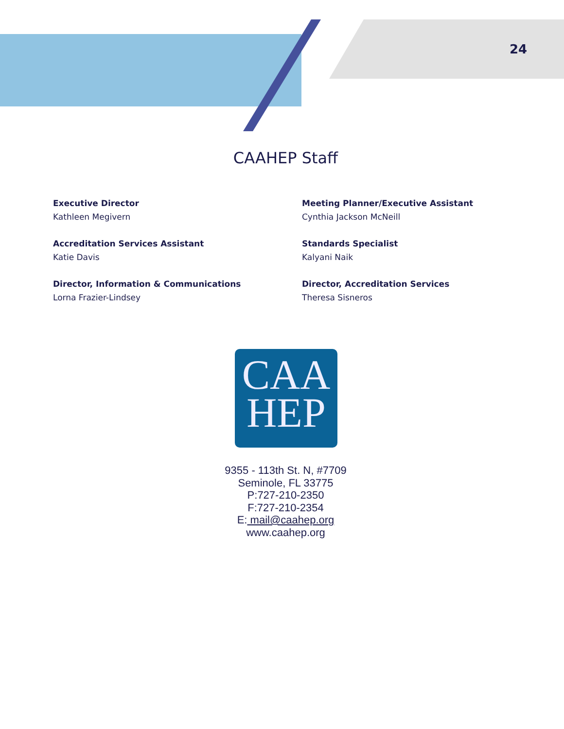24
CAAHEP Staff
Executive Director
Kathleen Megivern
Meeting Planner/Executive Assistant
Cynthia Jackson McNeill
Accreditation Services Assistant
Katie Davis
Standards Specialist
Kalyani Naik
Director, Information & Communications
Lorna Frazier-Lindsey
Director, Accreditation Services
Theresa Sisneros
CAA
HEP
9355 - 113th St. N, #7709
Seminole, FL 33775
P:727-210-2350
F:727-210-2354
E: mail@caahep.org
www.caahep.org